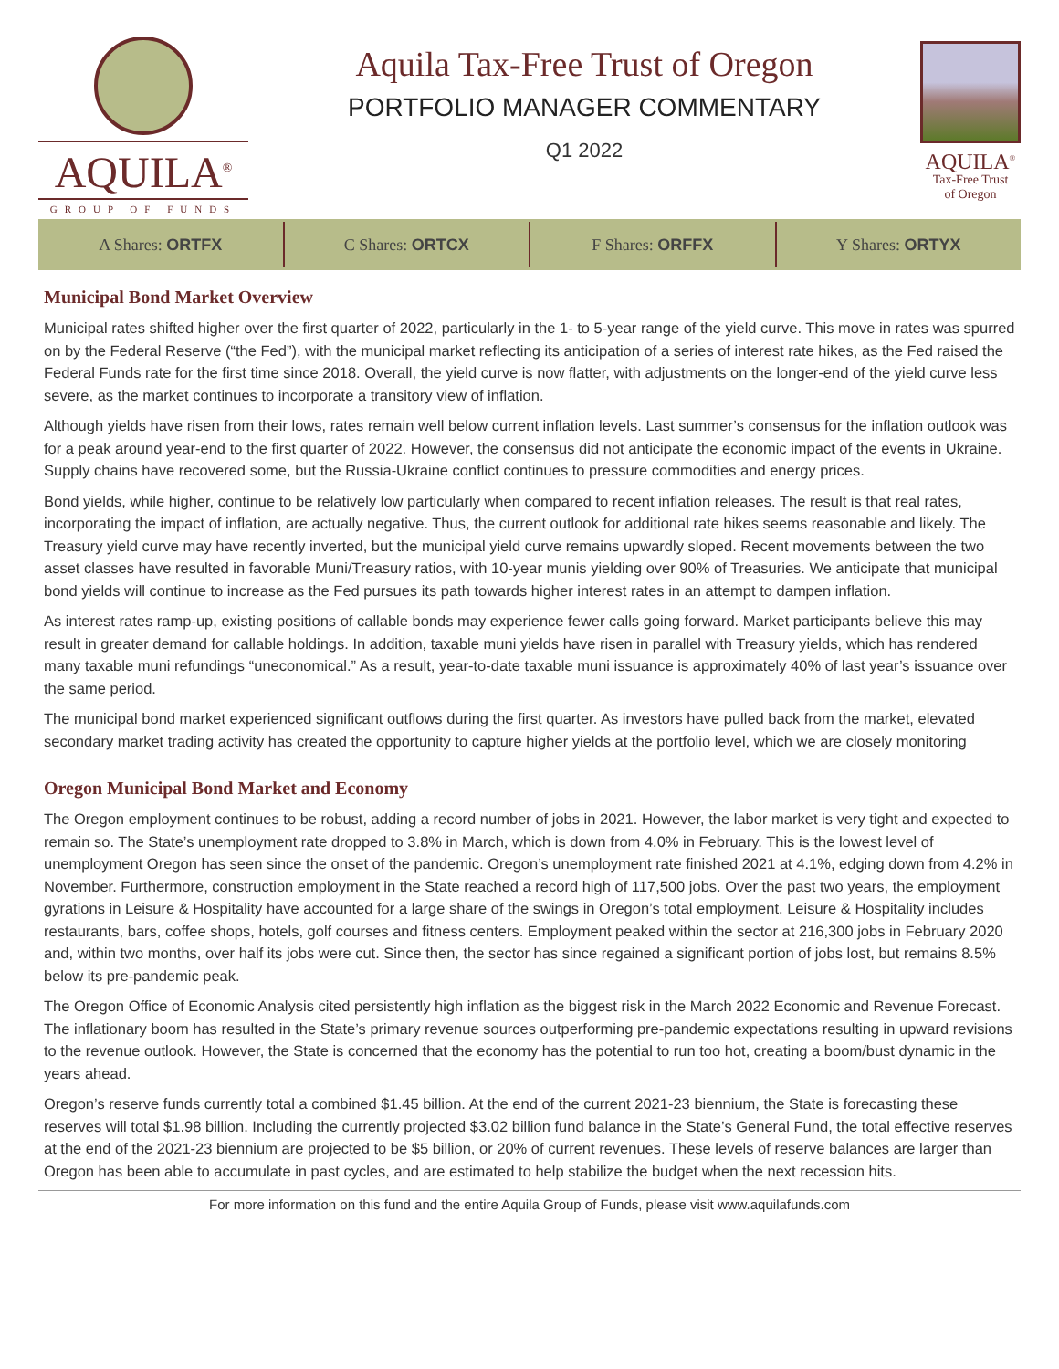AQUILA<sup>®</sup>
GROUP OF FUNDS
Aquila Tax-Free Trust of Oregon
PORTFOLIO MANAGER COMMENTARY
Q1 2022
AQUILA<sup>®</sup>
Tax-Free Trust
of Oregon
A Shares: ORTFX C Shares: ORTCX F Shares: ORFFX Y Shares: ORTYX
Municipal Bond Market Overview
Municipal rates shifted higher over the first quarter of 2022, particularly in the 1- to 5-year range of the yield curve. This move in rates was spurred on by the Federal Reserve (“the Fed”), with the municipal market reflecting its anticipation of a series of interest rate hikes, as the Fed raised the Federal Funds rate for the first time since 2018. Overall, the yield curve is now flatter, with adjustments on the longer-end of the yield curve less severe, as the market continues to incorporate a transitory view of inflation.
Although yields have risen from their lows, rates remain well below current inflation levels. Last summer’s consensus for the inflation outlook was for a peak around year-end to the first quarter of 2022. However, the consensus did not anticipate the economic impact of the events in Ukraine. Supply chains have recovered some, but the Russia-Ukraine conflict continues to pressure commodities and energy prices.
Bond yields, while higher, continue to be relatively low particularly when compared to recent inflation releases. The result is that real rates, incorporating the impact of inflation, are actually negative. Thus, the current outlook for additional rate hikes seems reasonable and likely. The Treasury yield curve may have recently inverted, but the municipal yield curve remains upwardly sloped. Recent movements between the two asset classes have resulted in favorable Muni/Treasury ratios, with 10-year munis yielding over 90% of Treasuries. We anticipate that municipal bond yields will continue to increase as the Fed pursues its path towards higher interest rates in an attempt to dampen inflation.
As interest rates ramp-up, existing positions of callable bonds may experience fewer calls going forward. Market participants believe this may result in greater demand for callable holdings. In addition, taxable muni yields have risen in parallel with Treasury yields, which has rendered many taxable muni refundings “uneconomical.” As a result, year-to-date taxable muni issuance is approximately 40% of last year’s issuance over the same period.
The municipal bond market experienced significant outflows during the first quarter. As investors have pulled back from the market, elevated secondary market trading activity has created the opportunity to capture higher yields at the portfolio level, which we are closely monitoring
Oregon Municipal Bond Market and Economy
The Oregon employment continues to be robust, adding a record number of jobs in 2021. However, the labor market is very tight and expected to remain so. The State’s unemployment rate dropped to 3.8% in March, which is down from 4.0% in February. This is the lowest level of unemployment Oregon has seen since the onset of the pandemic. Oregon’s unemployment rate finished 2021 at 4.1%, edging down from 4.2% in November. Furthermore, construction employment in the State reached a record high of 117,500 jobs. Over the past two years, the employment gyrations in Leisure & Hospitality have accounted for a large share of the swings in Oregon’s total employment. Leisure & Hospitality includes restaurants, bars, coffee shops, hotels, golf courses and fitness centers. Employment peaked within the sector at 216,300 jobs in February 2020 and, within two months, over half its jobs were cut. Since then, the sector has since regained a significant portion of jobs lost, but remains 8.5% below its pre-pandemic peak.
The Oregon Office of Economic Analysis cited persistently high inflation as the biggest risk in the March 2022 Economic and Revenue Forecast. The inflationary boom has resulted in the State’s primary revenue sources outperforming pre-pandemic expectations resulting in upward revisions to the revenue outlook. However, the State is concerned that the economy has the potential to run too hot, creating a boom/bust dynamic in the years ahead.
Oregon’s reserve funds currently total a combined $1.45 billion. At the end of the current 2021-23 biennium, the State is forecasting these reserves will total $1.98 billion. Including the currently projected $3.02 billion fund balance in the State’s General Fund, the total effective reserves at the end of the 2021-23 biennium are projected to be $5 billion, or 20% of current revenues. These levels of reserve balances are larger than Oregon has been able to accumulate in past cycles, and are estimated to help stabilize the budget when the next recession hits.
For more information on this fund and the entire Aquila Group of Funds, please visit www.aquilafunds.com